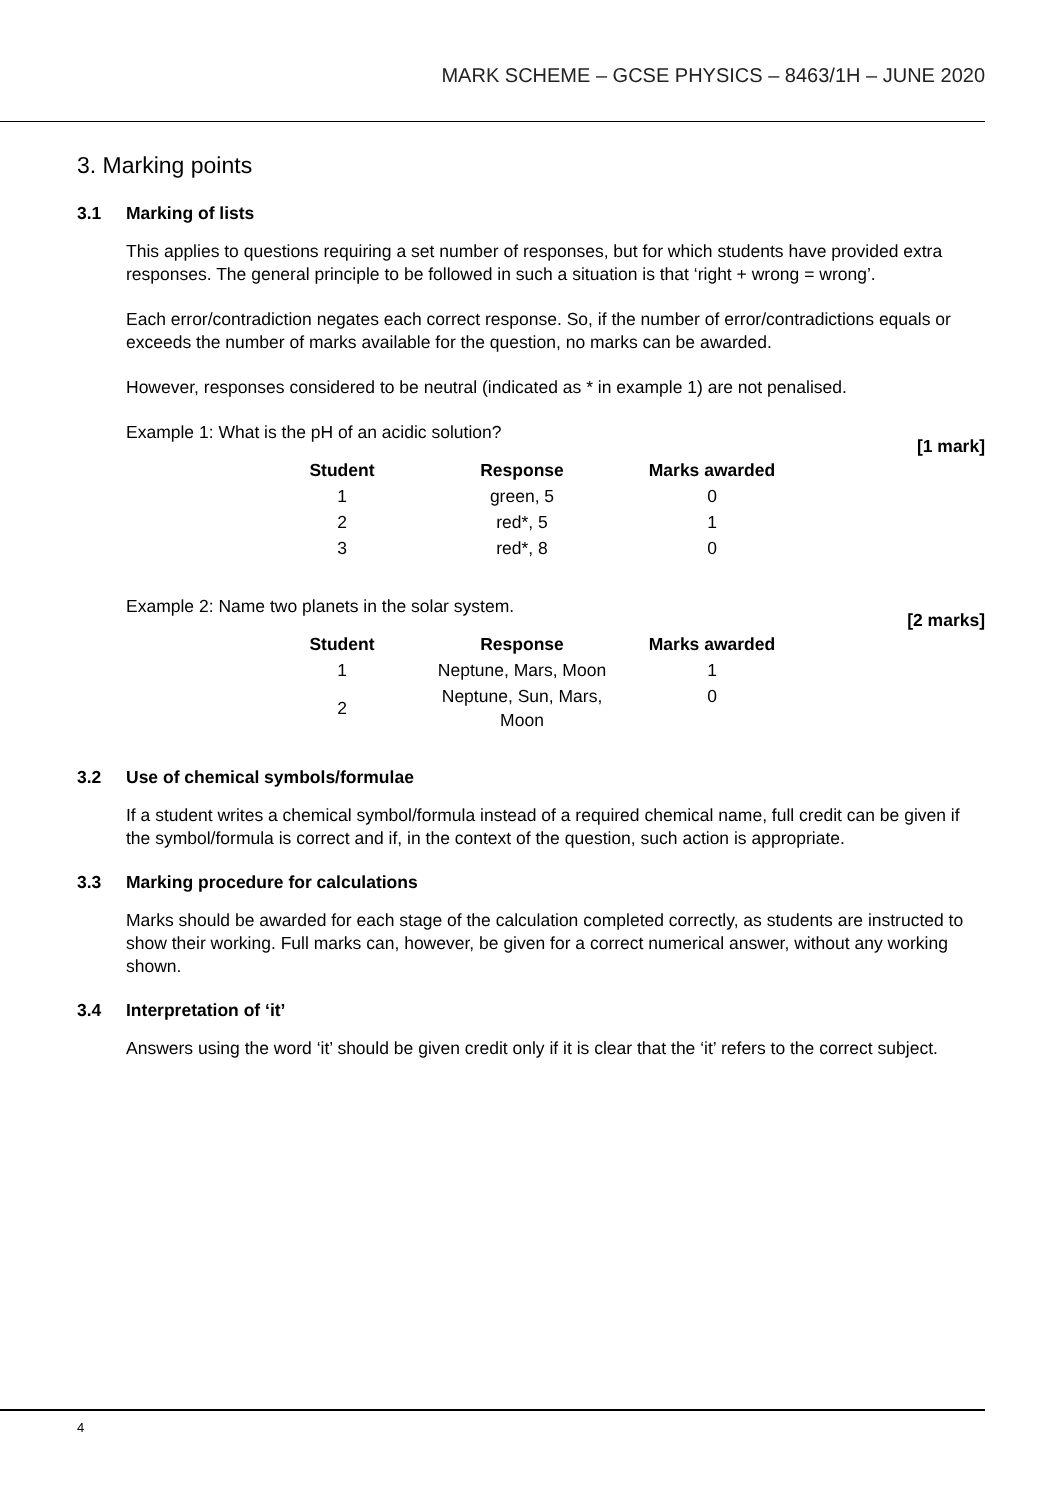MARK SCHEME – GCSE PHYSICS – 8463/1H – JUNE 2020
3. Marking points
3.1 Marking of lists
This applies to questions requiring a set number of responses, but for which students have provided extra responses. The general principle to be followed in such a situation is that ‘right + wrong = wrong’.
Each error/contradiction negates each correct response. So, if the number of error/contradictions equals or exceeds the number of marks available for the question, no marks can be awarded.
However, responses considered to be neutral (indicated as * in example 1) are not penalised.
Example 1: What is the pH of an acidic solution?
[1 mark]
| Student | Response | Marks awarded |
| --- | --- | --- |
| 1 | green, 5 | 0 |
| 2 | red*, 5 | 1 |
| 3 | red*, 8 | 0 |
Example 2: Name two planets in the solar system.
[2 marks]
| Student | Response | Marks awarded |
| --- | --- | --- |
| 1 | Neptune, Mars, Moon | 1 |
| 2 | Neptune, Sun, Mars, Moon | 0 |
3.2 Use of chemical symbols/formulae
If a student writes a chemical symbol/formula instead of a required chemical name, full credit can be given if the symbol/formula is correct and if, in the context of the question, such action is appropriate.
3.3 Marking procedure for calculations
Marks should be awarded for each stage of the calculation completed correctly, as students are instructed to show their working. Full marks can, however, be given for a correct numerical answer, without any working shown.
3.4 Interpretation of ‘it’
Answers using the word ‘it’ should be given credit only if it is clear that the ‘it’ refers to the correct subject.
4